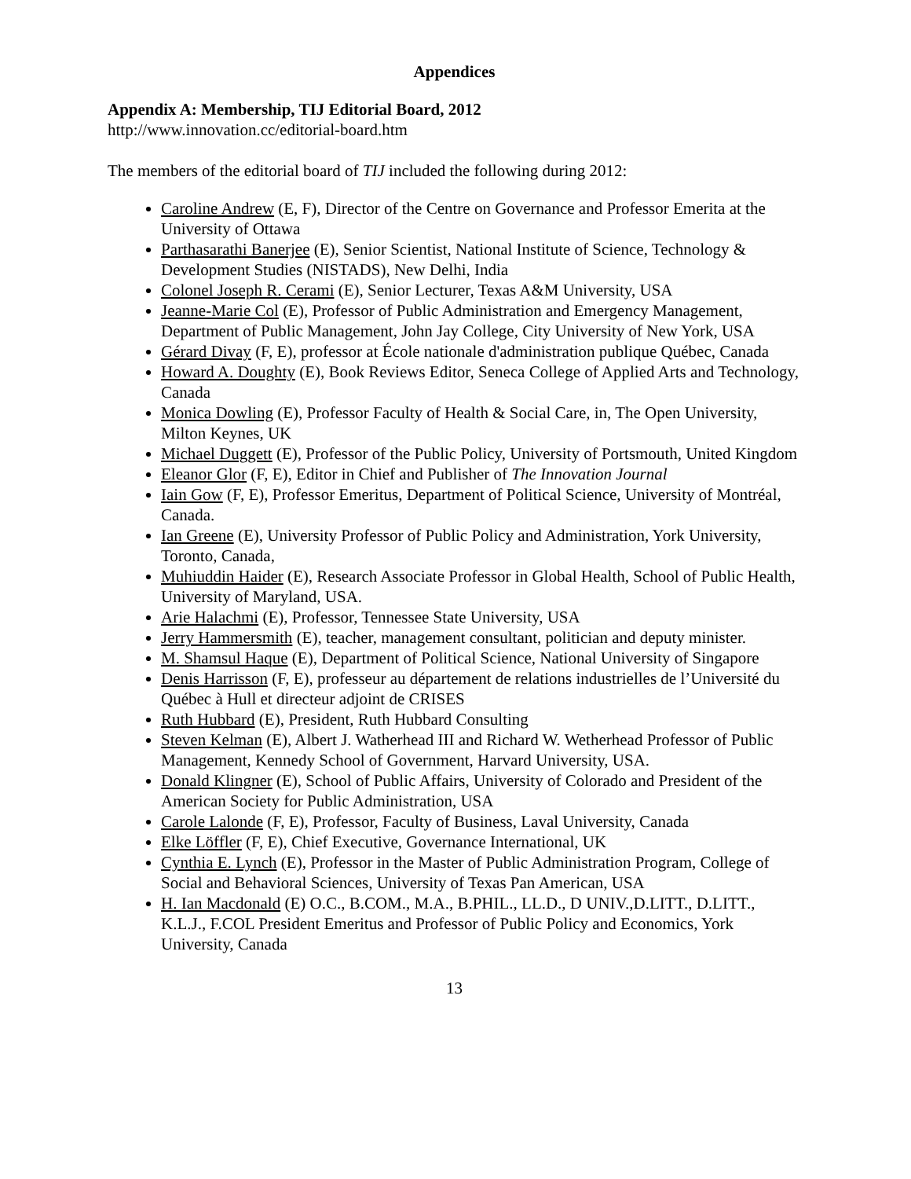Appendices
Appendix A: Membership, TIJ Editorial Board, 2012
http://www.innovation.cc/editorial-board.htm
The members of the editorial board of TIJ included the following during 2012:
Caroline Andrew (E, F), Director of the Centre on Governance and Professor Emerita at the University of Ottawa
Parthasarathi Banerjee (E), Senior Scientist, National Institute of Science, Technology & Development Studies (NISTADS), New Delhi, India
Colonel Joseph R. Cerami (E), Senior Lecturer, Texas A&M University, USA
Jeanne-Marie Col (E), Professor of Public Administration and Emergency Management, Department of Public Management, John Jay College, City University of New York, USA
Gérard Divay (F, E), professor at École nationale d'administration publique Québec, Canada
Howard A. Doughty (E), Book Reviews Editor, Seneca College of Applied Arts and Technology, Canada
Monica Dowling (E), Professor Faculty of Health & Social Care, in, The Open University, Milton Keynes, UK
Michael Duggett (E), Professor of the Public Policy, University of Portsmouth, United Kingdom
Eleanor Glor (F, E), Editor in Chief and Publisher of The Innovation Journal
Iain Gow (F, E), Professor Emeritus, Department of Political Science, University of Montréal, Canada.
Ian Greene (E), University Professor of Public Policy and Administration, York University, Toronto, Canada,
Muhiuddin Haider (E), Research Associate Professor in Global Health, School of Public Health, University of Maryland, USA.
Arie Halachmi (E), Professor, Tennessee State University, USA
Jerry Hammersmith (E), teacher, management consultant, politician and deputy minister.
M. Shamsul Haque (E), Department of Political Science, National University of Singapore
Denis Harrisson (F, E), professeur au département de relations industrielles de l’Université du Québec à Hull et directeur adjoint de CRISES
Ruth Hubbard (E), President, Ruth Hubbard Consulting
Steven Kelman (E), Albert J. Watherhead III and Richard W. Wetherhead Professor of Public Management, Kennedy School of Government, Harvard University, USA.
Donald Klingner (E), School of Public Affairs, University of Colorado and President of the American Society for Public Administration, USA
Carole Lalonde (F, E), Professor, Faculty of Business, Laval University, Canada
Elke Löffler (F, E), Chief Executive, Governance International, UK
Cynthia E. Lynch (E), Professor in the Master of Public Administration Program, College of Social and Behavioral Sciences, University of Texas Pan American, USA
H. Ian Macdonald (E) O.C., B.COM., M.A., B.PHIL., LL.D., D UNIV.,D.LITT., D.LITT., K.L.J., F.COL President Emeritus and Professor of Public Policy and Economics, York University, Canada
13